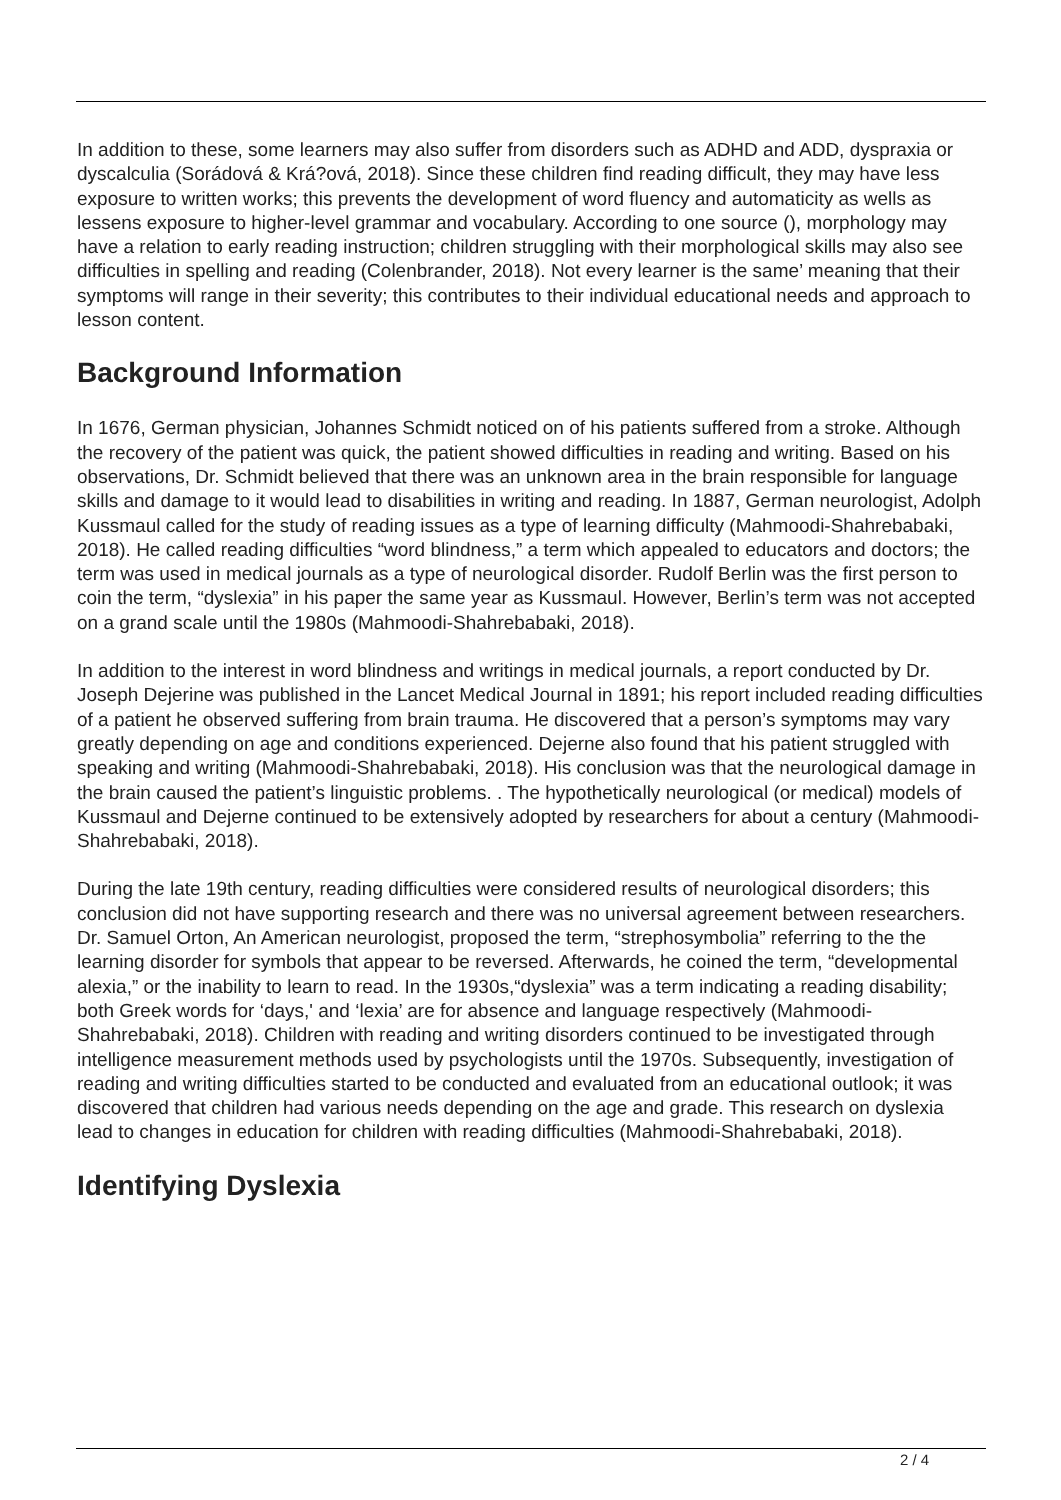In addition to these, some learners may also suffer from disorders such as ADHD and ADD, dyspraxia or dyscalculia (Sorádová & Krá?ová, 2018). Since these children find reading difficult, they may have less exposure to written works; this prevents the development of word fluency and automaticity as wells as lessens exposure to higher-level grammar and vocabulary. According to one source (), morphology may have a relation to early reading instruction; children struggling with their morphological skills may also see difficulties in spelling and reading (Colenbrander, 2018). Not every learner is the same’ meaning that their symptoms will range in their severity; this contributes to their individual educational needs and approach to lesson content.
Background Information
In 1676, German physician, Johannes Schmidt noticed on of his patients suffered from a stroke. Although the recovery of the patient was quick, the patient showed difficulties in reading and writing. Based on his observations, Dr. Schmidt believed that there was an unknown area in the brain responsible for language skills and damage to it would lead to disabilities in writing and reading. In 1887, German neurologist, Adolph Kussmaul called for the study of reading issues as a type of learning difficulty (Mahmoodi-Shahrebabaki, 2018). He called reading difficulties “word blindness,” a term which appealed to educators and doctors; the term was used in medical journals as a type of neurological disorder. Rudolf Berlin was the first person to coin the term, “dyslexia” in his paper the same year as Kussmaul. However, Berlin’s term was not accepted on a grand scale until the 1980s (Mahmoodi-Shahrebabaki, 2018).
In addition to the interest in word blindness and writings in medical journals, a report conducted by Dr. Joseph Dejerine was published in the Lancet Medical Journal in 1891; his report included reading difficulties of a patient he observed suffering from brain trauma. He discovered that a person’s symptoms may vary greatly depending on age and conditions experienced. Dejerne also found that his patient struggled with speaking and writing (Mahmoodi-Shahrebabaki, 2018). His conclusion was that the neurological damage in the brain caused the patient’s linguistic problems. . The hypothetically neurological (or medical) models of Kussmaul and Dejerne continued to be extensively adopted by researchers for about a century (Mahmoodi-Shahrebabaki, 2018).
During the late 19th century, reading difficulties were considered results of neurological disorders; this conclusion did not have supporting research and there was no universal agreement between researchers. Dr. Samuel Orton, An American neurologist, proposed the term, “strephosymbolia” referring to the the learning disorder for symbols that appear to be reversed. Afterwards, he coined the term, “developmental alexia,” or the inability to learn to read. In the 1930s,“dyslexia” was a term indicating a reading disability; both Greek words for ‘days,' and ‘lexia’ are for absence and language respectively (Mahmoodi-Shahrebabaki, 2018). Children with reading and writing disorders continued to be investigated through intelligence measurement methods used by psychologists until the 1970s. Subsequently, investigation of reading and writing difficulties started to be conducted and evaluated from an educational outlook; it was discovered that children had various needs depending on the age and grade. This research on dyslexia lead to changes in education for children with reading difficulties (Mahmoodi-Shahrebabaki, 2018).
Identifying Dyslexia
2 / 4